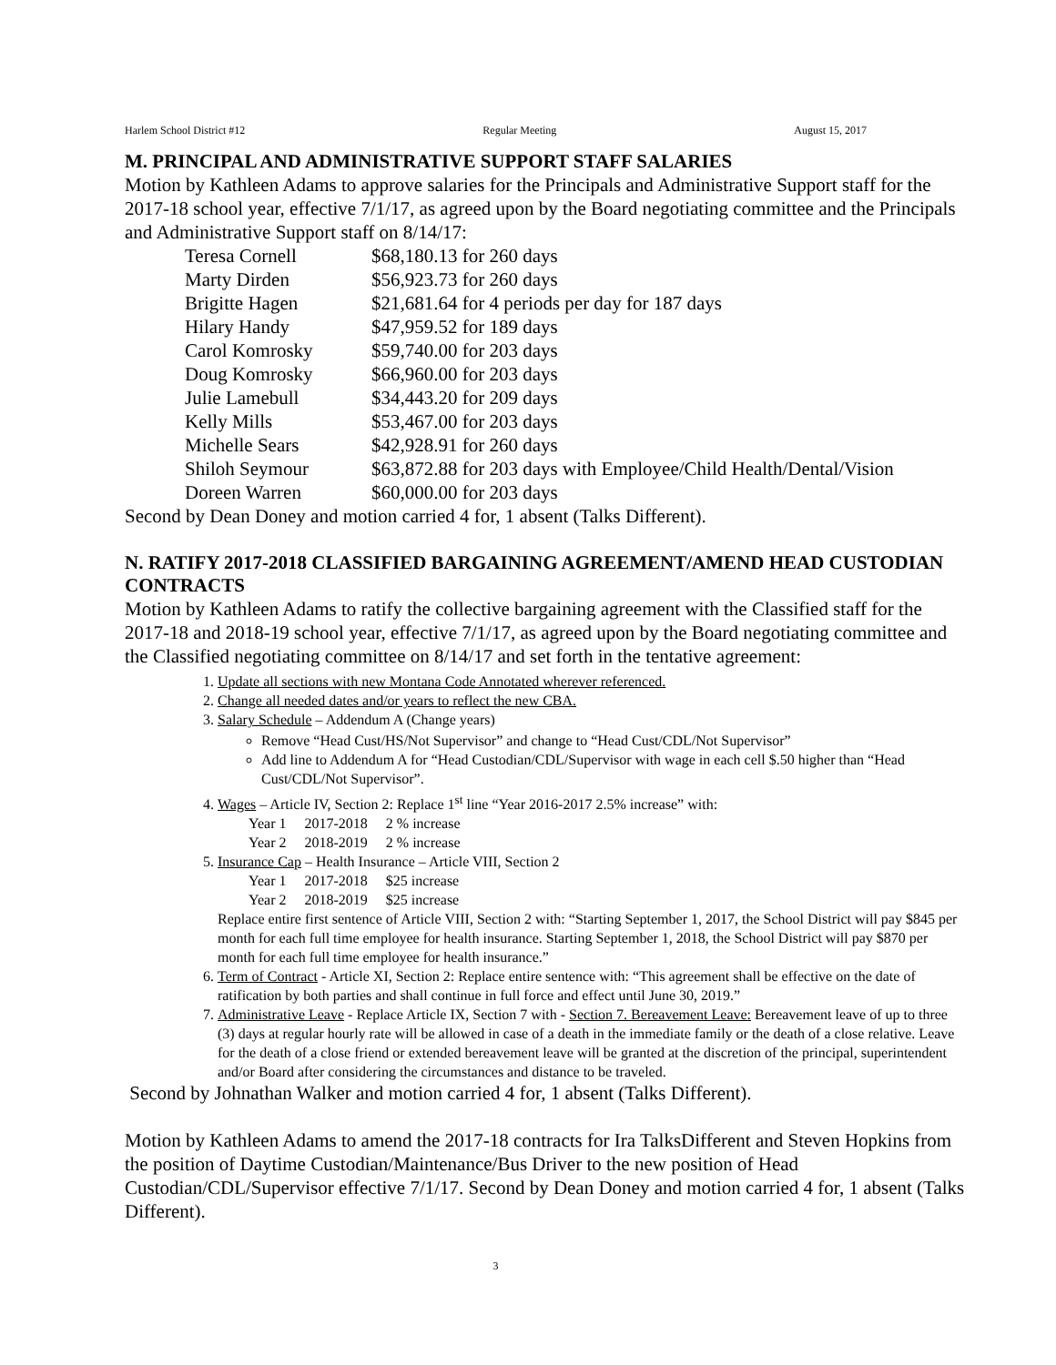Harlem School District #12 Regular Meeting August 15, 2017
M. PRINCIPAL AND ADMINISTRATIVE SUPPORT STAFF SALARIES
Motion by Kathleen Adams to approve salaries for the Principals and Administrative Support staff for the 2017-18 school year, effective 7/1/17, as agreed upon by the Board negotiating committee and the Principals and Administrative Support staff on 8/14/17:
| Teresa Cornell | $68,180.13 for 260 days |
| Marty Dirden | $56,923.73 for 260 days |
| Brigitte Hagen | $21,681.64 for 4 periods per day for 187 days |
| Hilary Handy | $47,959.52 for 189 days |
| Carol Komrosky | $59,740.00 for 203 days |
| Doug Komrosky | $66,960.00 for 203 days |
| Julie Lamebull | $34,443.20 for 209 days |
| Kelly Mills | $53,467.00 for 203 days |
| Michelle Sears | $42,928.91 for 260 days |
| Shiloh Seymour | $63,872.88 for 203 days with Employee/Child Health/Dental/Vision |
| Doreen Warren | $60,000.00 for 203 days |
Second by Dean Doney and motion carried 4 for, 1 absent (Talks Different).
N. RATIFY 2017-2018 CLASSIFIED BARGAINING AGREEMENT/AMEND HEAD CUSTODIAN CONTRACTS
Motion by Kathleen Adams to ratify the collective bargaining agreement with the Classified staff for the 2017-18 and 2018-19 school year, effective 7/1/17, as agreed upon by the Board negotiating committee and the Classified negotiating committee on 8/14/17 and set forth in the tentative agreement:
1. Update all sections with new Montana Code Annotated wherever referenced.
2. Change all needed dates and/or years to reflect the new CBA.
3. Salary Schedule – Addendum A (Change years)
Remove “Head Cust/HS/Not Supervisor” and change to “Head Cust/CDL/Not Supervisor”
Add line to Addendum A for “Head Custodian/CDL/Supervisor with wage in each cell $.50 higher than “Head Cust/CDL/Not Supervisor”.
4. Wages – Article IV, Section 2: Replace 1<sup>st</sup> line “Year 2016-2017 2.5% increase” with:
| Year 1 | 2017-2018 | 2 % increase |
| Year 2 | 2018-2019 | 2 % increase |
5. Insurance Cap – Health Insurance – Article VIII, Section 2
| Year 1 | 2017-2018 | $25 increase |
| Year 2 | 2018-2019 | $25 increase |
Replace entire first sentence of Article VIII, Section 2 with: “Starting September 1, 2017, the School District will pay $845 per month for each full time employee for health insurance. Starting September 1, 2018, the School District will pay $870 per month for each full time employee for health insurance.”
6. Term of Contract - Article XI, Section 2: Replace entire sentence with: “This agreement shall be effective on the date of ratification by both parties and shall continue in full force and effect until June 30, 2019.”
7. Administrative Leave - Replace Article IX, Section 7 with - Section 7. Bereavement Leave: Bereavement leave of up to three (3) days at regular hourly rate will be allowed in case of a death in the immediate family or the death of a close relative. Leave for the death of a close friend or extended bereavement leave will be granted at the discretion of the principal, superintendent and/or Board after considering the circumstances and distance to be traveled.
Second by Johnathan Walker and motion carried 4 for, 1 absent (Talks Different).
Motion by Kathleen Adams to amend the 2017-18 contracts for Ira TalksDifferent and Steven Hopkins from the position of Daytime Custodian/Maintenance/Bus Driver to the new position of Head Custodian/CDL/Supervisor effective 7/1/17. Second by Dean Doney and motion carried 4 for, 1 absent (Talks Different).
3